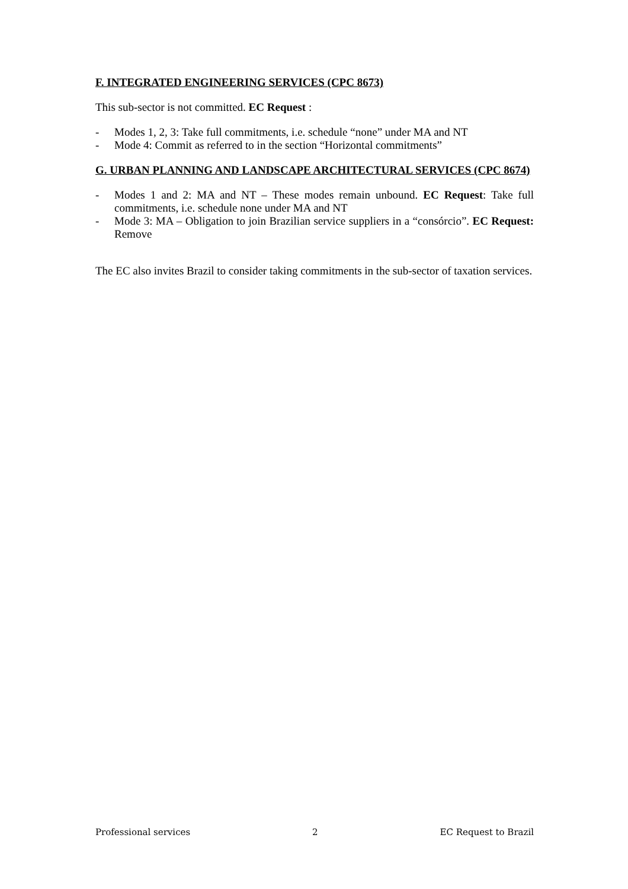F. INTEGRATED ENGINEERING SERVICES (CPC 8673)
This sub-sector is not committed. EC Request :
- Modes 1, 2, 3: Take full commitments, i.e. schedule “none” under MA and NT
- Mode 4: Commit as referred to in the section “Horizontal commitments”
G. URBAN PLANNING AND LANDSCAPE ARCHITECTURAL SERVICES (CPC 8674)
- Modes 1 and 2: MA and NT – These modes remain unbound. EC Request: Take full commitments, i.e. schedule none under MA and NT
- Mode 3: MA – Obligation to join Brazilian service suppliers in a “consórcio”. EC Request: Remove
The EC also invites Brazil to consider taking commitments in the sub-sector of taxation services.
Professional services 2 EC Request to Brazil